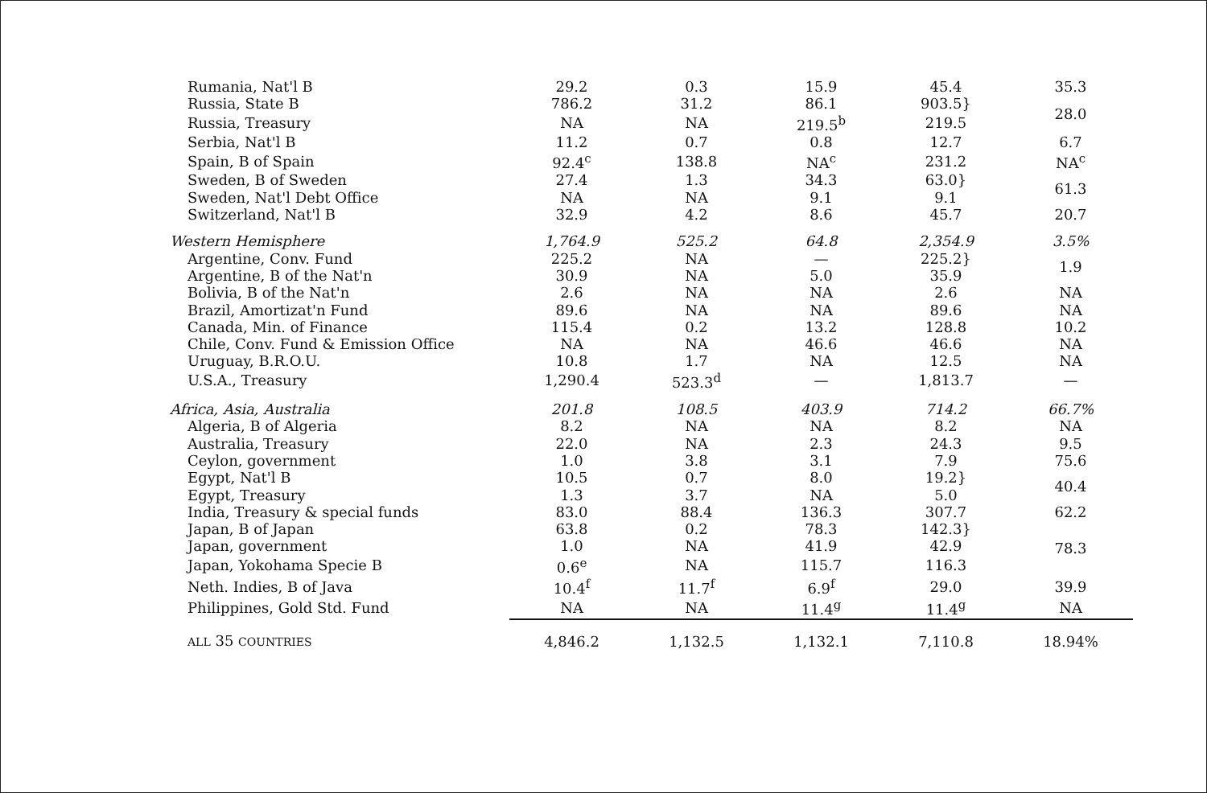| Rumania, Nat'l B | 29.2 | 0.3 | 15.9 | 45.4 | 35.3 |
| Russia, State B | 786.2 | 31.2 | 86.1 | 903.5} | 28.0 |
| Russia, Treasury | NA | NA | 219.5<sup>b</sup> | 219.5 | |
| Serbia, Nat'l B | 11.2 | 0.7 | 0.8 | 12.7 | 6.7 |
| Spain, B of Spain | 92.4<sup>c</sup> | 138.8 | NA<sup>c</sup> | 231.2 | NA<sup>c</sup> |
| Sweden, B of Sweden | 27.4 | 1.3 | 34.3 | 63.0} | 61.3 |
| Sweden, Nat'l Debt Office | NA | NA | 9.1 | 9.1 | |
| Switzerland, Nat'l B | 32.9 | 4.2 | 8.6 | 45.7 | 20.7 |
| Western Hemisphere | 1,764.9 | 525.2 | 64.8 | 2,354.9 | 3.5% |
| Argentine, Conv. Fund | 225.2 | NA | — | 225.2} | 1.9 |
| Argentine, B of the Nat'n | 30.9 | NA | 5.0 | 35.9 | |
| Bolivia, B of the Nat'n | 2.6 | NA | NA | 2.6 | NA |
| Brazil, Amortizat'n Fund | 89.6 | NA | NA | 89.6 | NA |
| Canada, Min. of Finance | 115.4 | 0.2 | 13.2 | 128.8 | 10.2 |
| Chile, Conv. Fund & Emission Office | NA | NA | 46.6 | 46.6 | NA |
| Uruguay, B.R.O.U. | 10.8 | 1.7 | NA | 12.5 | NA |
| U.S.A., Treasury | 1,290.4 | 523.3<sup>d</sup> | — | 1,813.7 | — |
| Africa, Asia, Australia | 201.8 | 108.5 | 403.9 | 714.2 | 66.7% |
| Algeria, B of Algeria | 8.2 | NA | NA | 8.2 | NA |
| Australia, Treasury | 22.0 | NA | 2.3 | 24.3 | 9.5 |
| Ceylon, government | 1.0 | 3.8 | 3.1 | 7.9 | 75.6 |
| Egypt, Nat'l B | 10.5 | 0.7 | 8.0 | 19.2} | 40.4 |
| Egypt, Treasury | 1.3 | 3.7 | NA | 5.0 | |
| India, Treasury & special funds | 83.0 | 88.4 | 136.3 | 307.7 | 62.2 |
| Japan, B of Japan | 63.8 | 0.2 | 78.3 | 142.3} | 78.3 |
| Japan, government | 1.0 | NA | 41.9 | 42.9 | |
| Japan, Yokohama Specie B | 0.6<sup>e</sup> | NA | 115.7 | 116.3 | |
| Neth. Indies, B of Java | 10.4<sup>f</sup> | 11.7<sup>f</sup> | 6.9<sup>f</sup> | 29.0 | 39.9 |
| Philippines, Gold Std. Fund | NA | NA | 11.4<sup>g</sup> | 11.4<sup>g</sup> | NA |
| ALL 35 COUNTRIES | 4,846.2 | 1,132.5 | 1,132.1 | 7,110.8 | 18.94% |